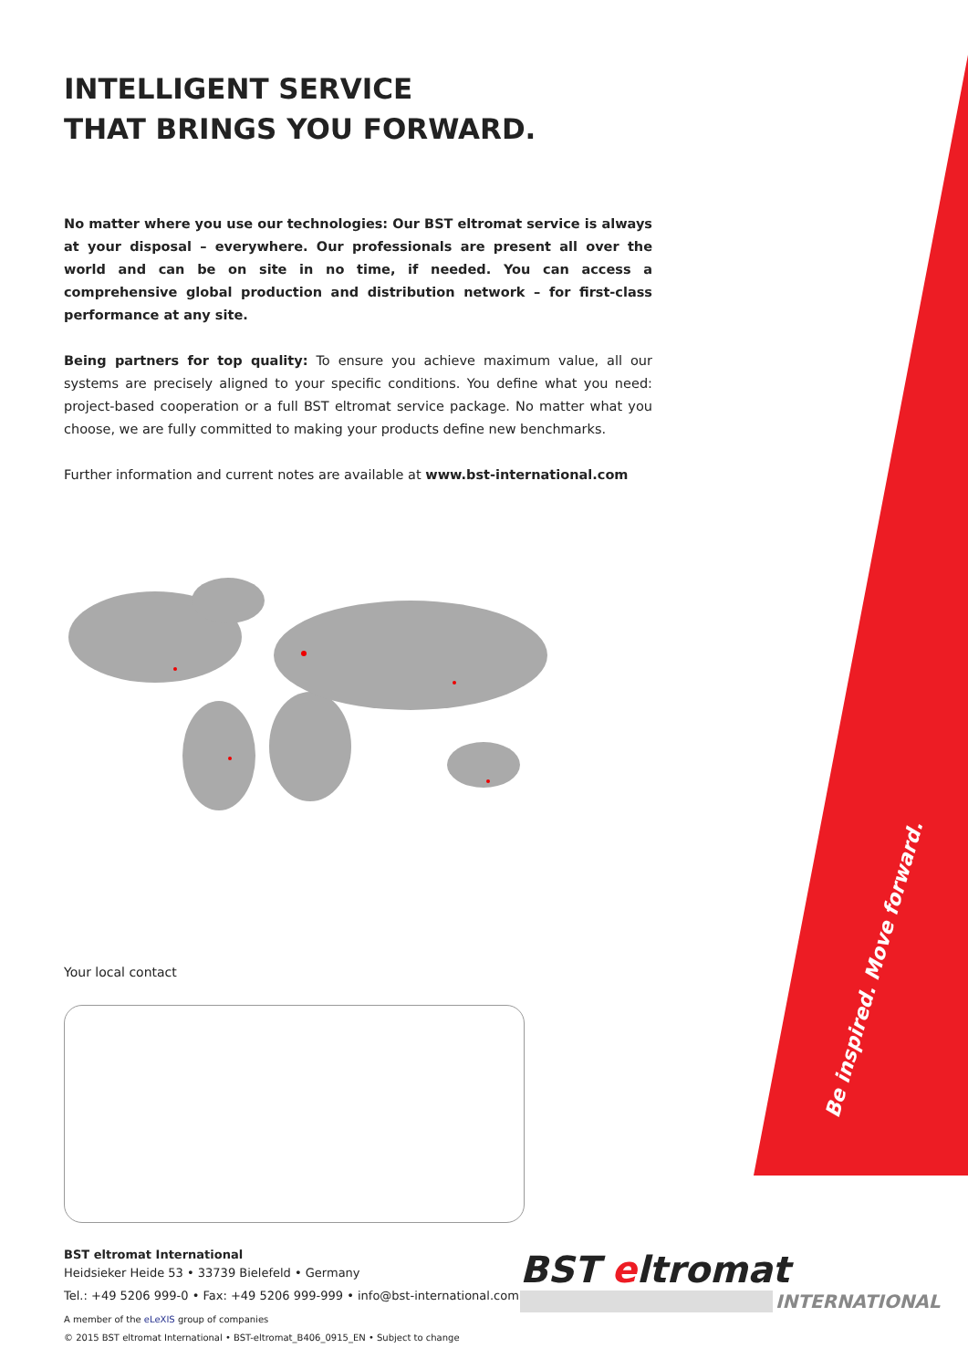INTELLIGENT SERVICE
THAT BRINGS YOU FORWARD.
No matter where you use our technologies: Our BST eltromat service is always at your disposal – everywhere. Our professionals are present all over the world and can be on site in no time, if needed. You can access a comprehensive global production and distribution network – for first-class performance at any site.
Being partners for top quality: To ensure you achieve maximum value, all our systems are precisely aligned to your specific conditions. You define what you need: project-based cooperation or a full BST eltromat service package. No matter what you choose, we are fully committed to making your products define new benchmarks.
Further information and current notes are available at www.bst-international.com
Your local contact
Be inspired. Move forward.
BST eltromat International
Heidsieker Heide 53 • 33739 Bielefeld • Germany
Tel.: +49 5206 999-0 • Fax: +49 5206 999-999 • info@bst-international.com
A member of the eLeXIS group of companies
© 2015 BST eltromat International • BST-eltromat_B406_0915_EN • Subject to change
BST eltromat
INTERNATIONAL